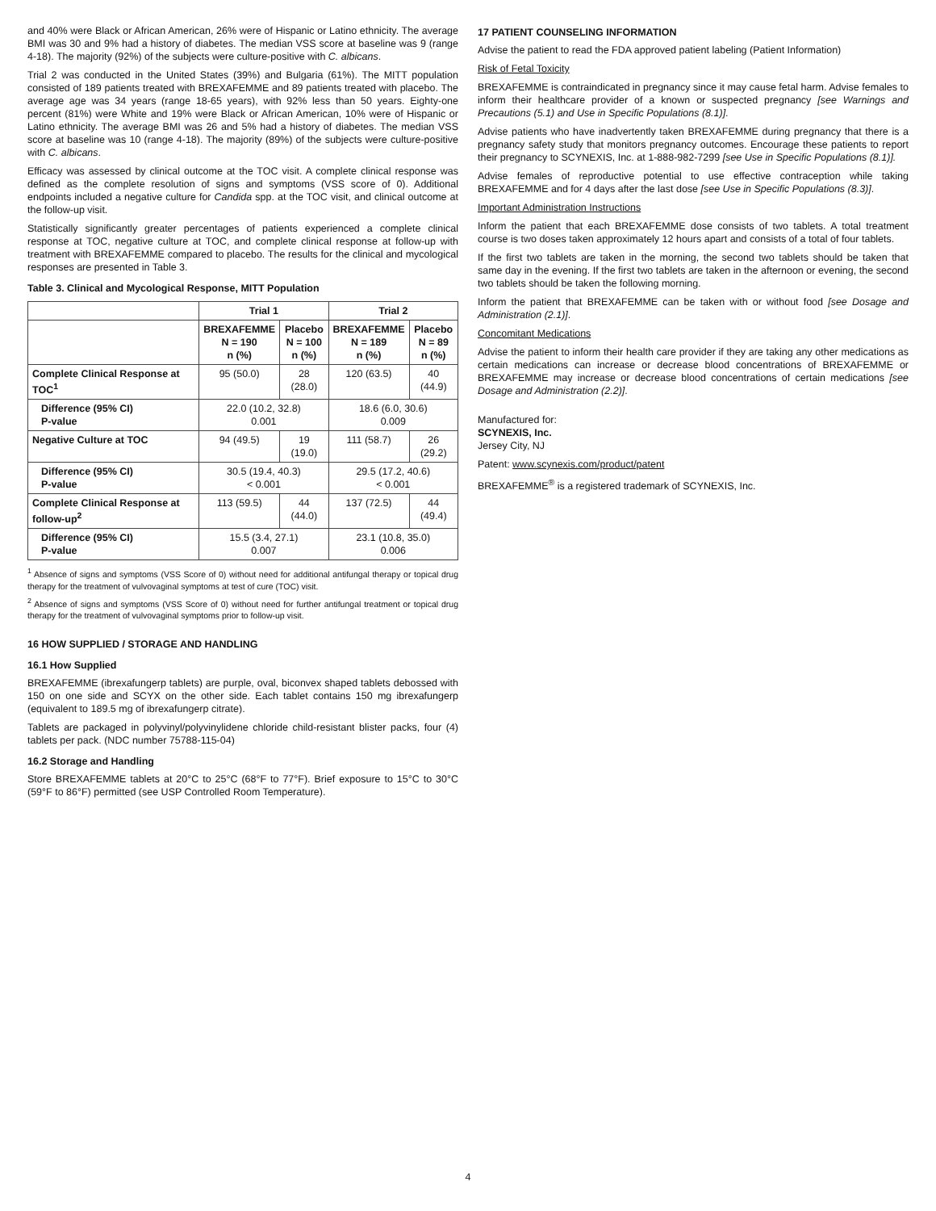and 40% were Black or African American, 26% were of Hispanic or Latino ethnicity. The average BMI was 30 and 9% had a history of diabetes. The median VSS score at baseline was 9 (range 4-18). The majority (92%) of the subjects were culture-positive with C. albicans.
Trial 2 was conducted in the United States (39%) and Bulgaria (61%). The MITT population consisted of 189 patients treated with BREXAFEMME and 89 patients treated with placebo. The average age was 34 years (range 18-65 years), with 92% less than 50 years. Eighty-one percent (81%) were White and 19% were Black or African American, 10% were of Hispanic or Latino ethnicity. The average BMI was 26 and 5% had a history of diabetes. The median VSS score at baseline was 10 (range 4-18). The majority (89%) of the subjects were culture-positive with C. albicans.
Efficacy was assessed by clinical outcome at the TOC visit. A complete clinical response was defined as the complete resolution of signs and symptoms (VSS score of 0). Additional endpoints included a negative culture for Candida spp. at the TOC visit, and clinical outcome at the follow-up visit.
Statistically significantly greater percentages of patients experienced a complete clinical response at TOC, negative culture at TOC, and complete clinical response at follow-up with treatment with BREXAFEMME compared to placebo. The results for the clinical and mycological responses are presented in Table 3.
Table 3. Clinical and Mycological Response, MITT Population
| | Trial 1 | | Trial 2 | |
| --- | --- | --- | --- | --- |
| | BREXAFEMME N = 190 n (%) | Placebo N = 100 n (%) | BREXAFEMME N = 189 n (%) | Placebo N = 89 n (%) |
| Complete Clinical Response at TOC<sup>1</sup> | 95 (50.0) | 28 (28.0) | 120 (63.5) | 40 (44.9) |
| Difference (95% CI) P-value | 22.0 (10.2, 32.8) 0.001 | | 18.6 (6.0, 30.6) 0.009 | |
| Negative Culture at TOC | 94 (49.5) | 19 (19.0) | 111 (58.7) | 26 (29.2) |
| Difference (95% CI) P-value | 30.5 (19.4, 40.3) < 0.001 | | 29.5 (17.2, 40.6) < 0.001 | |
| Complete Clinical Response at follow-up<sup>2</sup> | 113 (59.5) | 44 (44.0) | 137 (72.5) | 44 (49.4) |
| Difference (95% CI) P-value | 15.5 (3.4, 27.1) 0.007 | | 23.1 (10.8, 35.0) 0.006 | |
<sup>1</sup> Absence of signs and symptoms (VSS Score of 0) without need for additional antifungal therapy or topical drug therapy for the treatment of vulvovaginal symptoms at test of cure (TOC) visit.
<sup>2</sup> Absence of signs and symptoms (VSS Score of 0) without need for further antifungal treatment or topical drug therapy for the treatment of vulvovaginal symptoms prior to follow-up visit.
16 HOW SUPPLIED / STORAGE AND HANDLING
16.1 How Supplied
BREXAFEMME (ibrexafungerp tablets) are purple, oval, biconvex shaped tablets debossed with 150 on one side and SCYX on the other side. Each tablet contains 150 mg ibrexafungerp (equivalent to 189.5 mg of ibrexafungerp citrate).
Tablets are packaged in polyvinyl/polyvinylidene chloride child-resistant blister packs, four (4) tablets per pack. (NDC number 75788-115-04)
16.2 Storage and Handling
Store BREXAFEMME tablets at 20°C to 25°C (68°F to 77°F). Brief exposure to 15°C to 30°C (59°F to 86°F) permitted (see USP Controlled Room Temperature).
17 PATIENT COUNSELING INFORMATION
Advise the patient to read the FDA approved patient labeling (Patient Information)
Risk of Fetal Toxicity
BREXAFEMME is contraindicated in pregnancy since it may cause fetal harm. Advise females to inform their healthcare provider of a known or suspected pregnancy [see Warnings and Precautions (5.1) and Use in Specific Populations (8.1)].
Advise patients who have inadvertently taken BREXAFEMME during pregnancy that there is a pregnancy safety study that monitors pregnancy outcomes. Encourage these patients to report their pregnancy to SCYNEXIS, Inc. at 1-888-982-7299 [see Use in Specific Populations (8.1)].
Advise females of reproductive potential to use effective contraception while taking BREXAFEMME and for 4 days after the last dose [see Use in Specific Populations (8.3)].
Important Administration Instructions
Inform the patient that each BREXAFEMME dose consists of two tablets. A total treatment course is two doses taken approximately 12 hours apart and consists of a total of four tablets.
If the first two tablets are taken in the morning, the second two tablets should be taken that same day in the evening. If the first two tablets are taken in the afternoon or evening, the second two tablets should be taken the following morning.
Inform the patient that BREXAFEMME can be taken with or without food [see Dosage and Administration (2.1)].
Concomitant Medications
Advise the patient to inform their health care provider if they are taking any other medications as certain medications can increase or decrease blood concentrations of BREXAFEMME or BREXAFEMME may increase or decrease blood concentrations of certain medications [see Dosage and Administration (2.2)].
Manufactured for:
SCYNEXIS, Inc.
Jersey City, NJ
Patent: www.scynexis.com/product/patent
BREXAFEMME<sup>®</sup> is a registered trademark of SCYNEXIS, Inc.
4